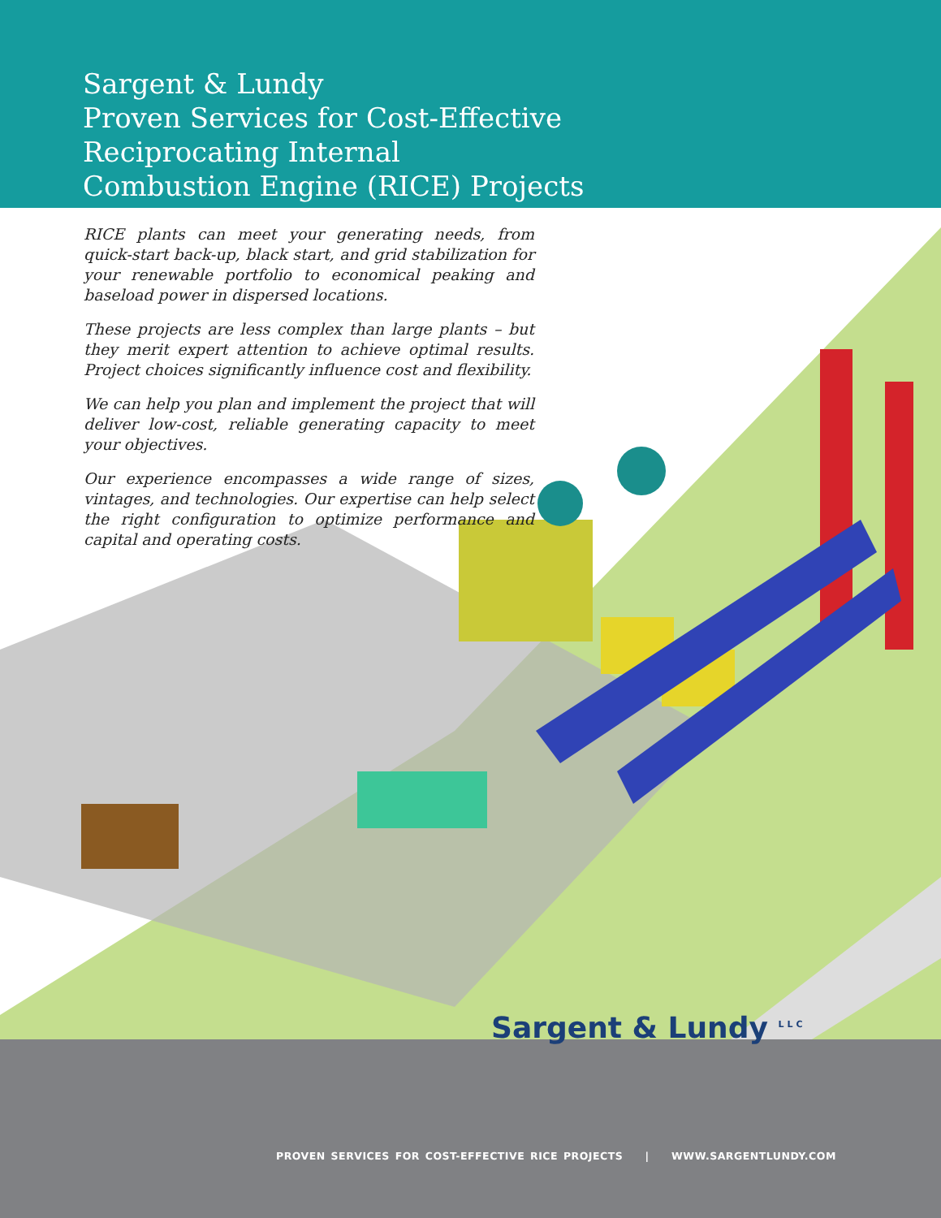Sargent & Lundy
Proven Services for Cost-Effective
Reciprocating Internal
Combustion Engine (RICE) Projects
RICE plants can meet your generating needs, from quick-start back-up, black start, and grid stabilization for your renewable portfolio to economical peaking and baseload power in dispersed locations.
These projects are less complex than large plants – but they merit expert attention to achieve optimal results. Project choices significantly influence cost and flexibility.
We can help you plan and implement the project that will deliver low-cost, reliable generating capacity to meet your objectives.
Our experience encompasses a wide range of sizes, vintages, and technologies. Our expertise can help select the right configuration to optimize performance and capital and operating costs.
Sargent & Lundy <sup>LLC</sup>
PROVEN SERVICES FOR COST-EFFECTIVE RICE PROJECTS | WWW.SARGENTLUNDY.COM